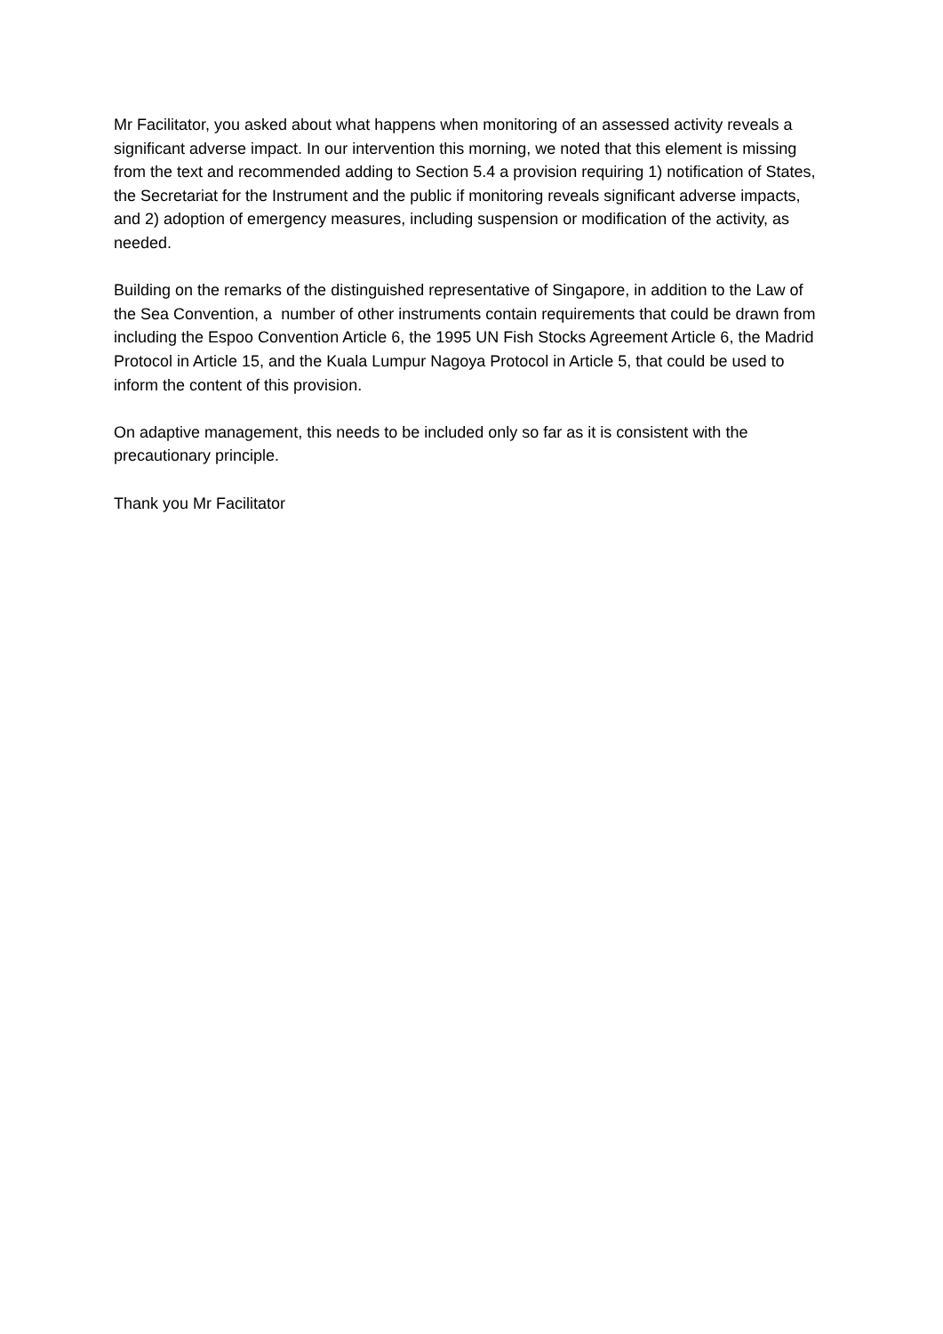Mr Facilitator, you asked about what happens when monitoring of an assessed activity reveals a significant adverse impact. In our intervention this morning, we noted that this element is missing from the text and recommended adding to Section 5.4 a provision requiring 1) notification of States, the Secretariat for the Instrument and the public if monitoring reveals significant adverse impacts, and 2) adoption of emergency measures, including suspension or modification of the activity, as needed.
Building on the remarks of the distinguished representative of Singapore, in addition to the Law of the Sea Convention, a number of other instruments contain requirements that could be drawn from including the Espoo Convention Article 6, the 1995 UN Fish Stocks Agreement Article 6, the Madrid Protocol in Article 15, and the Kuala Lumpur Nagoya Protocol in Article 5, that could be used to inform the content of this provision.
On adaptive management, this needs to be included only so far as it is consistent with the precautionary principle.
Thank you Mr Facilitator